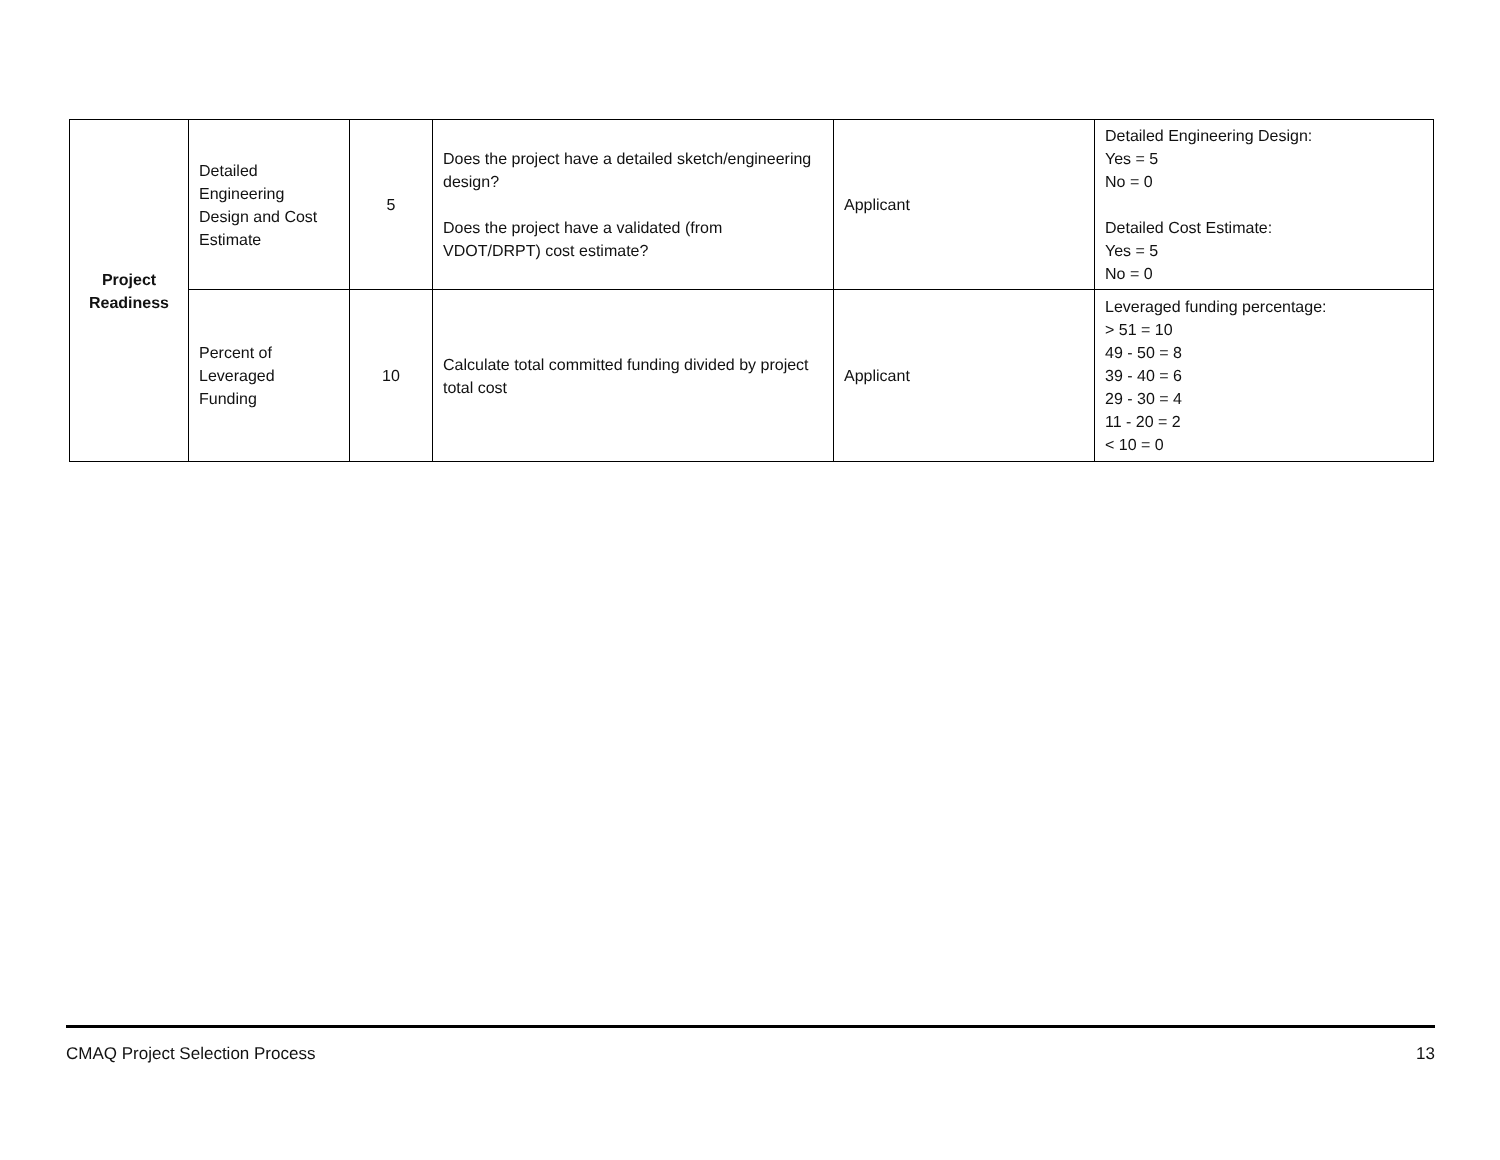| Project Readiness | Detailed Engineering Design and Cost Estimate | 5 | Does the project have a detailed sketch/engineering design? Does the project have a validated (from VDOT/DRPT) cost estimate? | Applicant | Detailed Engineering Design: Yes = 5 No = 0 Detailed Cost Estimate: Yes = 5 No = 0 |
| | Percent of Leveraged Funding | 10 | Calculate total committed funding divided by project total cost | Applicant | Leveraged funding percentage: > 51 = 10 49 - 50 = 8 39 - 40 = 6 29 - 30 = 4 11 - 20 = 2 < 10 = 0 |
CMAQ Project Selection Process 13